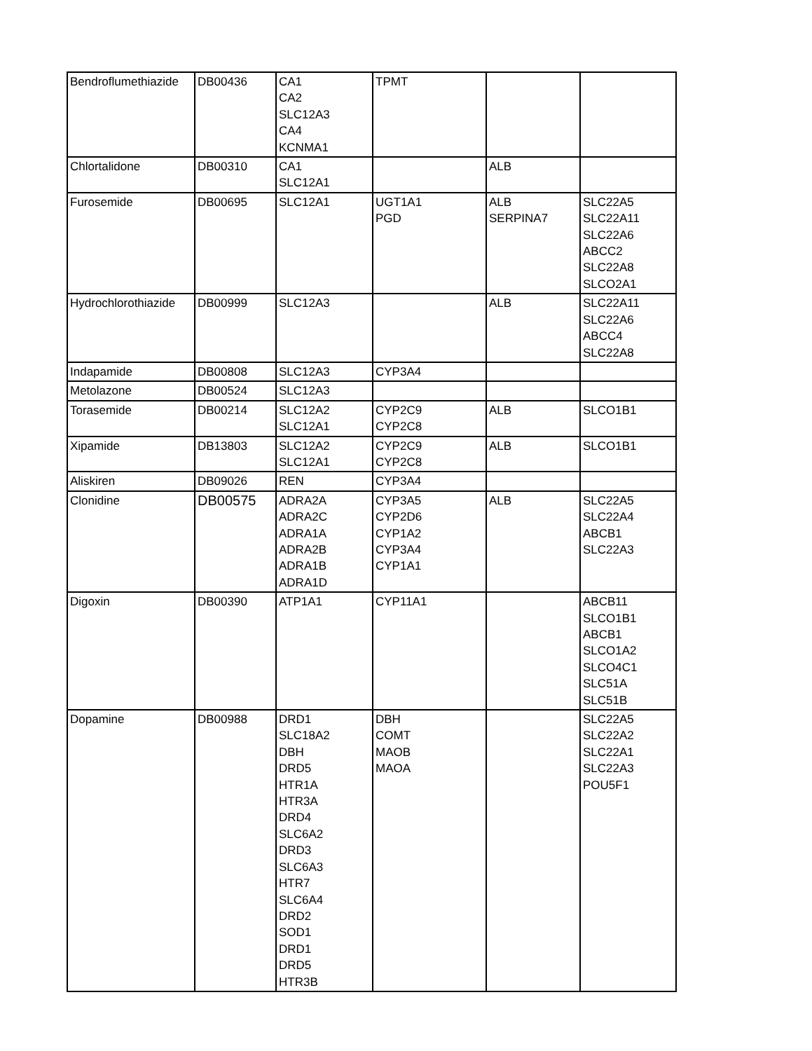| Bendroflumethiazide | DB00436 | CA1 CA2 SLC12A3 CA4 KCNMA1 | TPMT | | |
| Chlortalidone | DB00310 | CA1 SLC12A1 | | ALB | |
| Furosemide | DB00695 | SLC12A1 | UGT1A1 PGD | ALB SERPINA7 | SLC22A5 SLC22A11 SLC22A6 ABCC2 SLC22A8 SLCO2A1 |
| Hydrochlorothiazide | DB00999 | SLC12A3 | | ALB | SLC22A11 SLC22A6 ABCC4 SLC22A8 |
| Indapamide | DB00808 | SLC12A3 | CYP3A4 | | |
| Metolazone | DB00524 | SLC12A3 | | | |
| Torasemide | DB00214 | SLC12A2 SLC12A1 | CYP2C9 CYP2C8 | ALB | SLCO1B1 |
| Xipamide | DB13803 | SLC12A2 SLC12A1 | CYP2C9 CYP2C8 | ALB | SLCO1B1 |
| Aliskiren | DB09026 | REN | CYP3A4 | | |
| Clonidine | DB00575 | ADRA2A ADRA2C ADRA1A ADRA2B ADRA1B ADRA1D | CYP3A5 CYP2D6 CYP1A2 CYP3A4 CYP1A1 | ALB | SLC22A5 SLC22A4 ABCB1 SLC22A3 |
| Digoxin | DB00390 | ATP1A1 | CYP11A1 | | ABCB11 SLCO1B1 ABCB1 SLCO1A2 SLCO4C1 SLC51A SLC51B |
| Dopamine | DB00988 | DRD1 SLC18A2 DBH DRD5 HTR1A HTR3A DRD4 SLC6A2 DRD3 SLC6A3 HTR7 SLC6A4 DRD2 SOD1 DRD1 DRD5 HTR3B | DBH COMT MAOB MAOA | | SLC22A5 SLC22A2 SLC22A1 SLC22A3 POU5F1 |